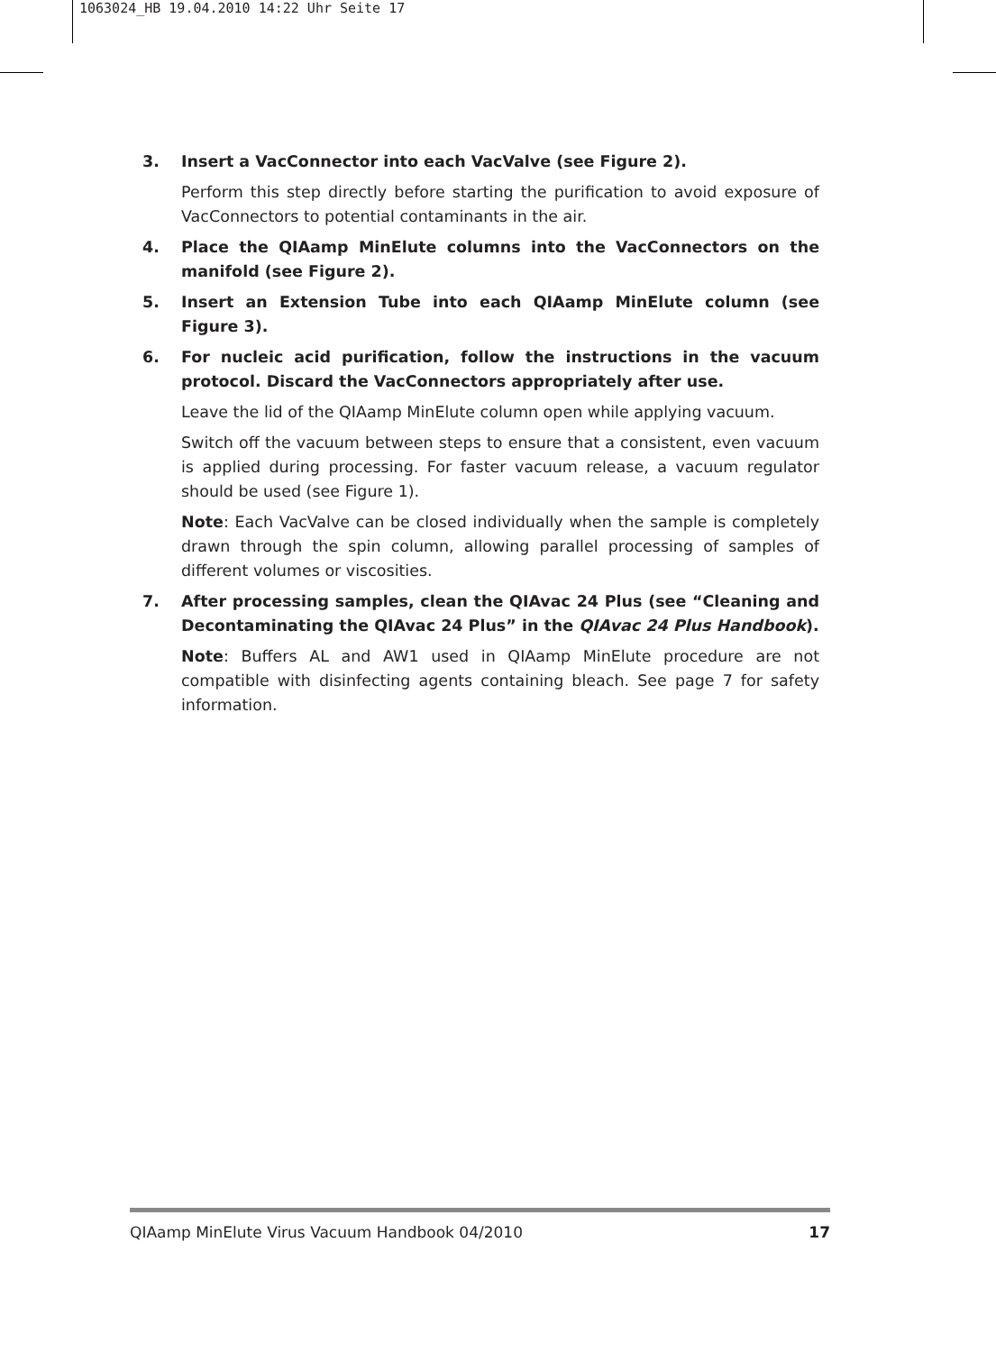1063024_HB 19.04.2010 14:22 Uhr Seite 17
3. Insert a VacConnector into each VacValve (see Figure 2).
Perform this step directly before starting the purification to avoid exposure of VacConnectors to potential contaminants in the air.
4. Place the QIAamp MinElute columns into the VacConnectors on the manifold (see Figure 2).
5. Insert an Extension Tube into each QIAamp MinElute column (see Figure 3).
6. For nucleic acid purification, follow the instructions in the vacuum protocol. Discard the VacConnectors appropriately after use.
Leave the lid of the QIAamp MinElute column open while applying vacuum.
Switch off the vacuum between steps to ensure that a consistent, even vacuum is applied during processing. For faster vacuum release, a vacuum regulator should be used (see Figure 1).
Note: Each VacValve can be closed individually when the sample is completely drawn through the spin column, allowing parallel processing of samples of different volumes or viscosities.
7. After processing samples, clean the QIAvac 24 Plus (see “Cleaning and Decontaminating the QIAvac 24 Plus” in the QIAvac 24 Plus Handbook).
Note: Buffers AL and AW1 used in QIAamp MinElute procedure are not compatible with disinfecting agents containing bleach. See page 7 for safety information.
QIAamp MinElute Virus Vacuum Handbook 04/2010 17